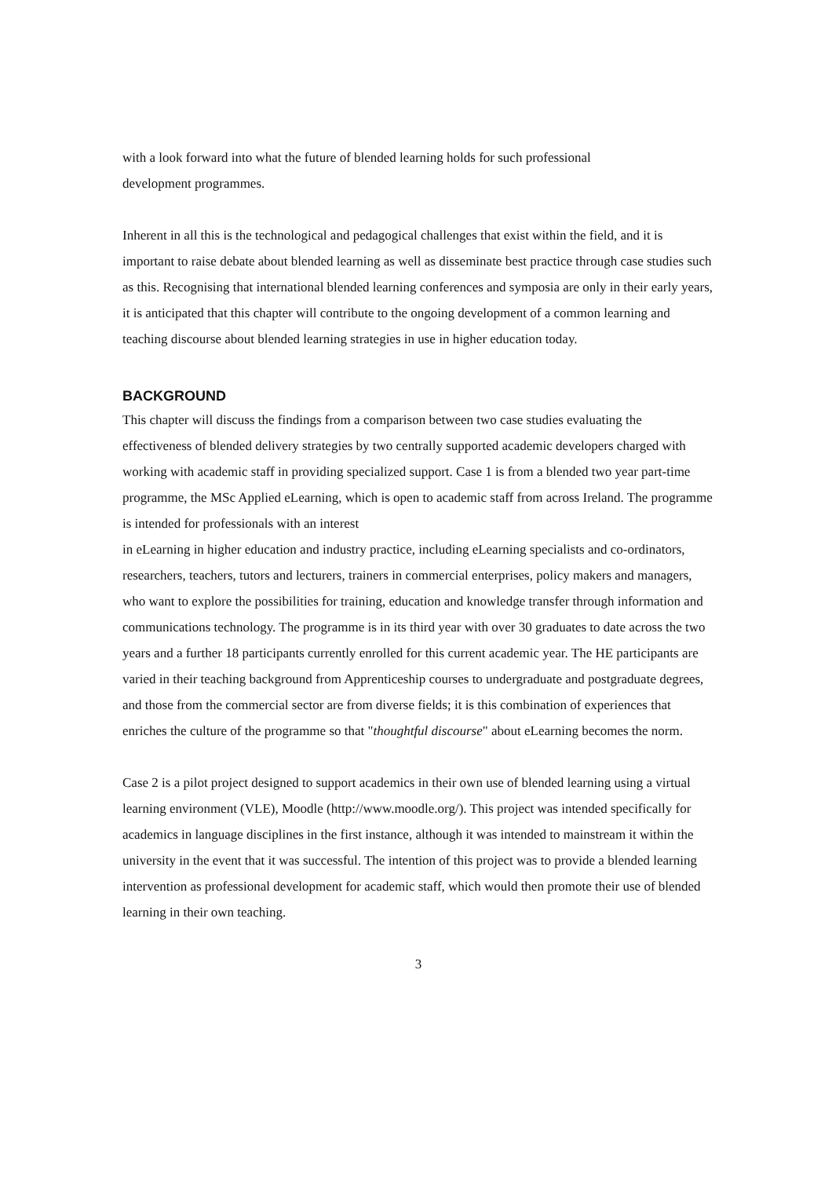with a look forward into what the future of blended learning holds for such professional
development programmes.
Inherent in all this is the technological and pedagogical challenges that exist within the field, and it is important to raise debate about blended learning as well as disseminate best practice through case studies such as this. Recognising that international blended learning conferences and symposia are only in their early years, it is anticipated that this chapter will contribute to the ongoing development of a common learning and teaching discourse about blended learning strategies in use in higher education today.
BACKGROUND
This chapter will discuss the findings from a comparison between two case studies evaluating the effectiveness of blended delivery strategies by two centrally supported academic developers charged with working with academic staff in providing specialized support. Case 1 is from a blended two year part-time programme, the MSc Applied eLearning, which is open to academic staff from across Ireland. The programme is intended for professionals with an interest
in eLearning in higher education and industry practice, including eLearning specialists and co-ordinators, researchers, teachers, tutors and lecturers, trainers in commercial enterprises, policy makers and managers, who want to explore the possibilities for training, education and knowledge transfer through information and communications technology. The programme is in its third year with over 30 graduates to date across the two years and a further 18 participants currently enrolled for this current academic year. The HE participants are varied in their teaching background from Apprenticeship courses to undergraduate and postgraduate degrees, and those from the commercial sector are from diverse fields; it is this combination of experiences that enriches the culture of the programme so that "thoughtful discourse" about eLearning becomes the norm.
Case 2 is a pilot project designed to support academics in their own use of blended learning using a virtual learning environment (VLE), Moodle (http://www.moodle.org/). This project was intended specifically for academics in language disciplines in the first instance, although it was intended to mainstream it within the university in the event that it was successful. The intention of this project was to provide a blended learning intervention as professional development for academic staff, which would then promote their use of blended learning in their own teaching.
3